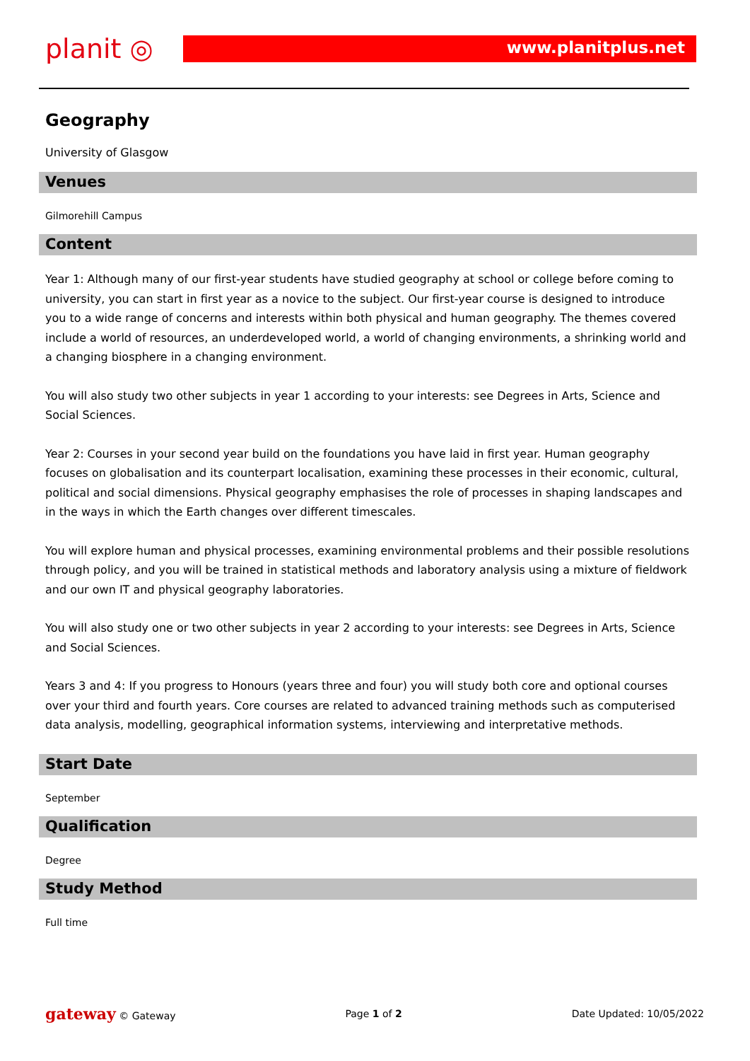planit ◎
www.planitplus.net
Geography
University of Glasgow
Venues
Gilmorehill Campus
Content
Year 1: Although many of our first-year students have studied geography at school or college before coming to university, you can start in first year as a novice to the subject. Our first-year course is designed to introduce you to a wide range of concerns and interests within both physical and human geography. The themes covered include a world of resources, an underdeveloped world, a world of changing environments, a shrinking world and a changing biosphere in a changing environment.
You will also study two other subjects in year 1 according to your interests: see Degrees in Arts, Science and Social Sciences.
Year 2: Courses in your second year build on the foundations you have laid in first year. Human geography focuses on globalisation and its counterpart localisation, examining these processes in their economic, cultural, political and social dimensions. Physical geography emphasises the role of processes in shaping landscapes and in the ways in which the Earth changes over different timescales.
You will explore human and physical processes, examining environmental problems and their possible resolutions through policy, and you will be trained in statistical methods and laboratory analysis using a mixture of fieldwork and our own IT and physical geography laboratories.
You will also study one or two other subjects in year 2 according to your interests: see Degrees in Arts, Science and Social Sciences.
Years 3 and 4: If you progress to Honours (years three and four) you will study both core and optional courses over your third and fourth years. Core courses are related to advanced training methods such as computerised data analysis, modelling, geographical information systems, interviewing and interpretative methods.
Start Date
September
Qualification
Degree
Study Method
Full time
gateway © Gateway Page 1 of 2 Date Updated: 10/05/2022